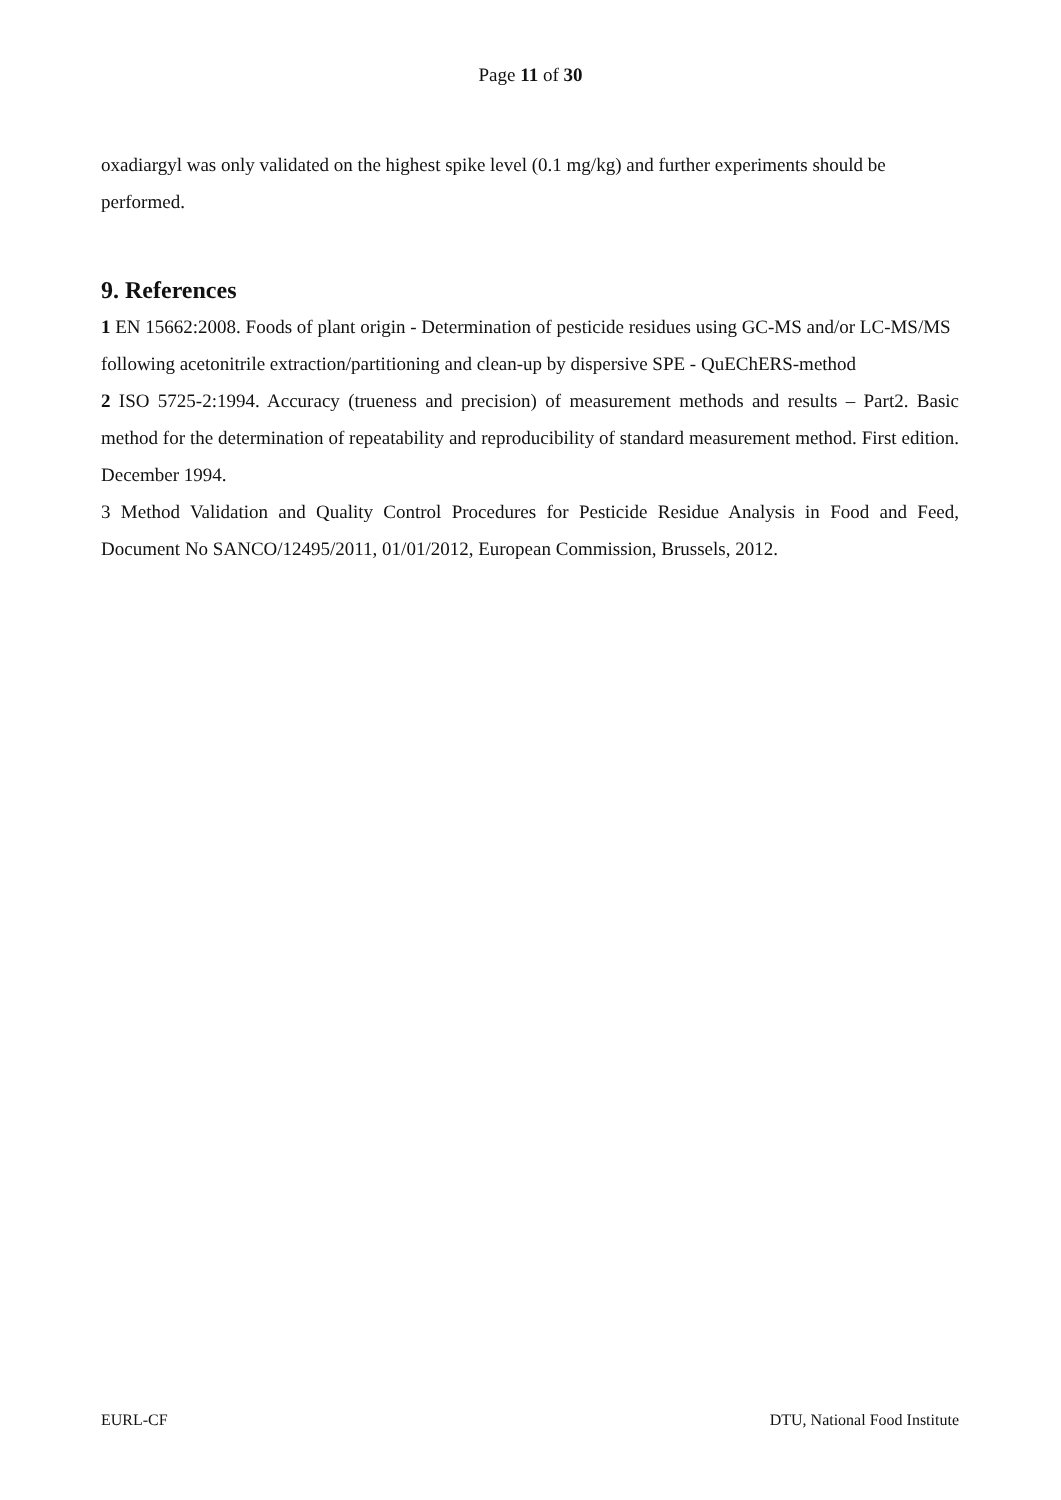Page 11 of 30
oxadiargyl was only validated on the highest spike level (0.1 mg/kg) and further experiments should be performed.
9. References
1 EN 15662:2008. Foods of plant origin - Determination of pesticide residues using GC-MS and/or LC-MS/MS following acetonitrile extraction/partitioning and clean-up by dispersive SPE - QuEChERS-method
2 ISO 5725-2:1994. Accuracy (trueness and precision) of measurement methods and results – Part2. Basic method for the determination of repeatability and reproducibility of standard measurement method. First edition. December 1994.
3 Method Validation and Quality Control Procedures for Pesticide Residue Analysis in Food and Feed, Document No SANCO/12495/2011, 01/01/2012, European Commission, Brussels, 2012.
EURL-CF DTU, National Food Institute